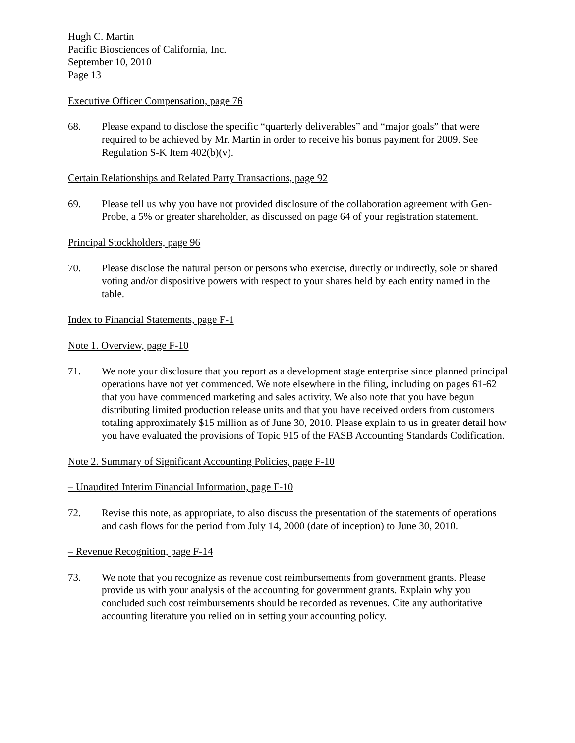Hugh C. Martin
Pacific Biosciences of California, Inc.
September 10, 2010
Page 13
Executive Officer Compensation, page 76
68. Please expand to disclose the specific “quarterly deliverables” and “major goals” that were required to be achieved by Mr. Martin in order to receive his bonus payment for 2009. See Regulation S-K Item 402(b)(v).
Certain Relationships and Related Party Transactions, page 92
69. Please tell us why you have not provided disclosure of the collaboration agreement with Gen-Probe, a 5% or greater shareholder, as discussed on page 64 of your registration statement.
Principal Stockholders, page 96
70. Please disclose the natural person or persons who exercise, directly or indirectly, sole or shared voting and/or dispositive powers with respect to your shares held by each entity named in the table.
Index to Financial Statements, page F-1
Note 1. Overview, page F-10
71. We note your disclosure that you report as a development stage enterprise since planned principal operations have not yet commenced. We note elsewhere in the filing, including on pages 61-62 that you have commenced marketing and sales activity. We also note that you have begun distributing limited production release units and that you have received orders from customers totaling approximately $15 million as of June 30, 2010. Please explain to us in greater detail how you have evaluated the provisions of Topic 915 of the FASB Accounting Standards Codification.
Note 2. Summary of Significant Accounting Policies, page F-10
– Unaudited Interim Financial Information, page F-10
72. Revise this note, as appropriate, to also discuss the presentation of the statements of operations and cash flows for the period from July 14, 2000 (date of inception) to June 30, 2010.
– Revenue Recognition, page F-14
73. We note that you recognize as revenue cost reimbursements from government grants. Please provide us with your analysis of the accounting for government grants. Explain why you concluded such cost reimbursements should be recorded as revenues. Cite any authoritative accounting literature you relied on in setting your accounting policy.